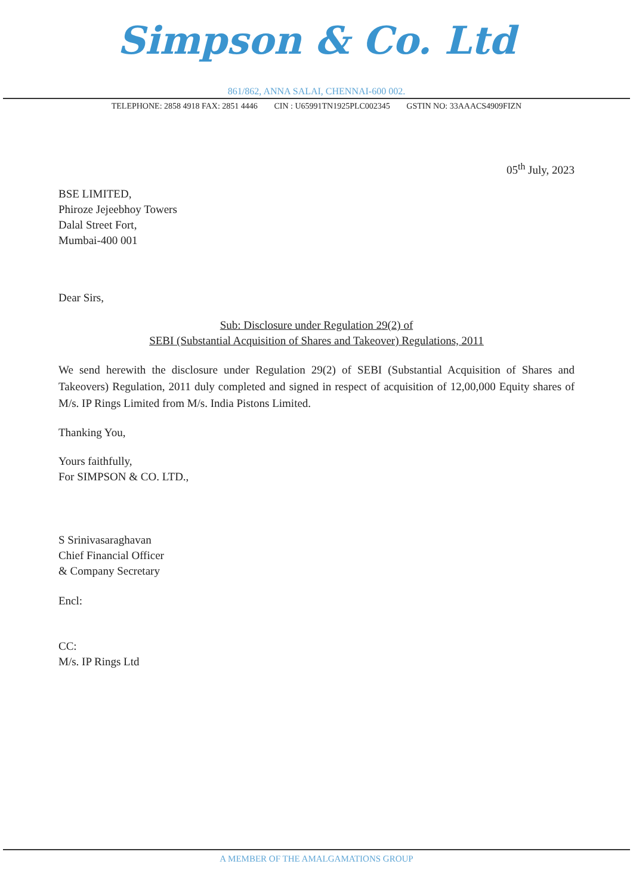Simpson & Co. Ltd
861/862, ANNA SALAI, CHENNAI-600 002.
TELEPHONE: 2858 4918 FAX: 2851 4446 CIN : U65991TN1925PLC002345 GSTIN NO: 33AAACS4909FIZN
05<sup>th</sup> July, 2023
BSE LIMITED,
Phiroze Jejeebhoy Towers
Dalal Street Fort,
Mumbai-400 001
Dear Sirs,
Sub: Disclosure under Regulation 29(2) of
SEBI (Substantial Acquisition of Shares and Takeover) Regulations, 2011
We send herewith the disclosure under Regulation 29(2) of SEBI (Substantial Acquisition of Shares and Takeovers) Regulation, 2011 duly completed and signed in respect of acquisition of 12,00,000 Equity shares of M/s. IP Rings Limited from M/s. India Pistons Limited.
Thanking You,
Yours faithfully,
For SIMPSON & CO. LTD.,
S Srinivasaraghavan
Chief Financial Officer
& Company Secretary
Encl:
CC:
M/s. IP Rings Ltd
A MEMBER OF THE AMALGAMATIONS GROUP